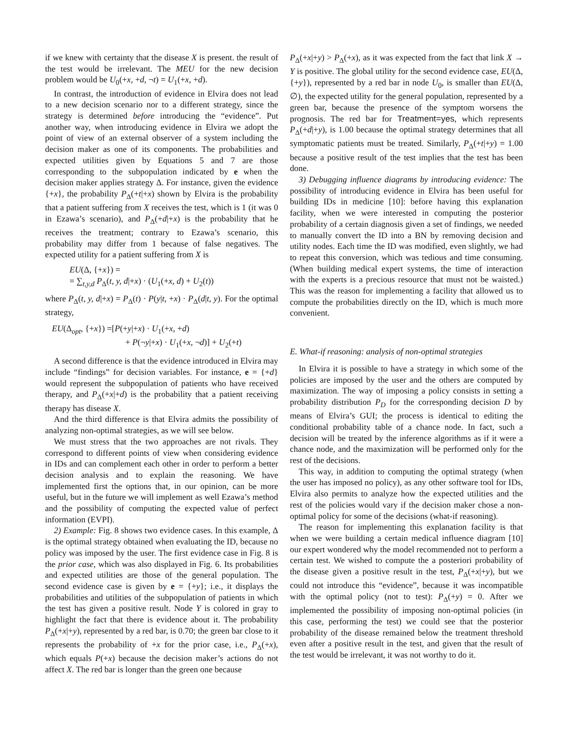if we knew with certainty that the disease X is present. the result of the test would be irrelevant. The MEU for the new decision problem would be U<sub>0</sub>(+x, +d, ¬t) = U<sub>1</sub>(+x, +d).
In contrast, the introduction of evidence in Elvira does not lead to a new decision scenario nor to a different strategy, since the strategy is determined before introducing the “evidence”. Put another way, when introducing evidence in Elvira we adopt the point of view of an external observer of a system including the decision maker as one of its components. The probabilities and expected utilities given by Equations 5 and 7 are those corresponding to the subpopulation indicated by e when the decision maker applies strategy Δ. For instance, given the evidence {+x}, the probability P<sub>Δ</sub>(+t|+x) shown by Elvira is the probability that a patient suffering from X receives the test, which is 1 (it was 0 in Ezawa’s scenario), and P<sub>Δ</sub>(+d|+x) is the probability that he receives the treatment; contrary to Ezawa’s scenario, this probability may differ from 1 because of false negatives. The expected utility for a patient suffering from X is
EU(Δ, {+x}) =
= ∑<sub>t,y,d</sub> P<sub>Δ</sub>(t, y, d|+x) · (U<sub>1</sub>(+x, d) + U<sub>2</sub>(t))
where P<sub>Δ</sub>(t, y, d|+x) = P<sub>Δ</sub>(t) · P(y|t, +x) · P<sub>Δ</sub>(d|t, y). For the optimal strategy,
EU(Δ<sub>opt</sub>, {+x}) =[P(+y|+x) · U<sub>1</sub>(+x, +d)
+ P(¬y|+x) · U<sub>1</sub>(+x, ¬d)] + U<sub>2</sub>(+t)
A second difference is that the evidence introduced in Elvira may include “findings” for decision variables. For instance, e = {+d} would represent the subpopulation of patients who have received therapy, and P<sub>Δ</sub>(+x|+d) is the probability that a patient receiving therapy has disease X.
And the third difference is that Elvira admits the possibility of analyzing non-optimal strategies, as we will see below.
We must stress that the two approaches are not rivals. They correspond to different points of view when considering evidence in IDs and can complement each other in order to perform a better decision analysis and to explain the reasoning. We have implemented first the options that, in our opinion, can be more useful, but in the future we will implement as well Ezawa’s method and the possibility of computing the expected value of perfect information (EVPI).
2) Example: Fig. 8 shows two evidence cases. In this example, Δ is the optimal strategy obtained when evaluating the ID, because no policy was imposed by the user. The first evidence case in Fig. 8 is the prior case, which was also displayed in Fig. 6. Its probabilities and expected utilities are those of the general population. The second evidence case is given by e = {+y}; i.e., it displays the probabilities and utilities of the subpopulation of patients in which the test has given a positive result. Node Y is colored in gray to highlight the fact that there is evidence about it. The probability P<sub>Δ</sub>(+x|+y), represented by a red bar, is 0.70; the green bar close to it represents the probability of +x for the prior case, i.e., P<sub>Δ</sub>(+x), which equals P(+x) because the decision maker’s actions do not affect X. The red bar is longer than the green one because
P<sub>Δ</sub>(+x|+y) > P<sub>Δ</sub>(+x), as it was expected from the fact that link X → Y is positive. The global utility for the second evidence case, EU(Δ, {+y}), represented by a red bar in node U<sub>0</sub>, is smaller than EU(Δ, ∅), the expected utility for the general population, represented by a green bar, because the presence of the symptom worsens the prognosis. The red bar for Treatment=yes, which represents P<sub>Δ</sub>(+d|+y), is 1.00 because the optimal strategy determines that all symptomatic patients must be treated. Similarly, P<sub>Δ</sub>(+t|+y) = 1.00 because a positive result of the test implies that the test has been done.
3) Debugging influence diagrams by introducing evidence: The possibility of introducing evidence in Elvira has been useful for building IDs in medicine [10]: before having this explanation facility, when we were interested in computing the posterior probability of a certain diagnosis given a set of findings, we needed to manually convert the ID into a BN by removing decision and utility nodes. Each time the ID was modified, even slightly, we had to repeat this conversion, which was tedious and time consuming. (When building medical expert systems, the time of interaction with the experts is a precious resource that must not be waisted.) This was the reason for implementing a facility that allowed us to compute the probabilities directly on the ID, which is much more convenient.
E. What-if reasoning: analysis of non-optimal strategies
In Elvira it is possible to have a strategy in which some of the policies are imposed by the user and the others are computed by maximization. The way of imposing a policy consists in setting a probability distribution P<sub>D</sub> for the corresponding decision D by means of Elvira’s GUI; the process is identical to editing the conditional probability table of a chance node. In fact, such a decision will be treated by the inference algorithms as if it were a chance node, and the maximization will be performed only for the rest of the decisions.
This way, in addition to computing the optimal strategy (when the user has imposed no policy), as any other software tool for IDs, Elvira also permits to analyze how the expected utilities and the rest of the policies would vary if the decision maker chose a non-optimal policy for some of the decisions (what-if reasoning).
The reason for implementing this explanation facility is that when we were building a certain medical influence diagram [10] our expert wondered why the model recommended not to perform a certain test. We wished to compute the a posteriori probability of the disease given a positive result in the test, P<sub>Δ</sub>(+x|+y), but we could not introduce this “evidence”, because it was incompatible with the optimal policy (not to test): P<sub>Δ</sub>(+y) = 0. After we implemented the possibility of imposing non-optimal policies (in this case, performing the test) we could see that the posterior probability of the disease remained below the treatment threshold even after a positive result in the test, and given that the result of the test would be irrelevant, it was not worthy to do it.